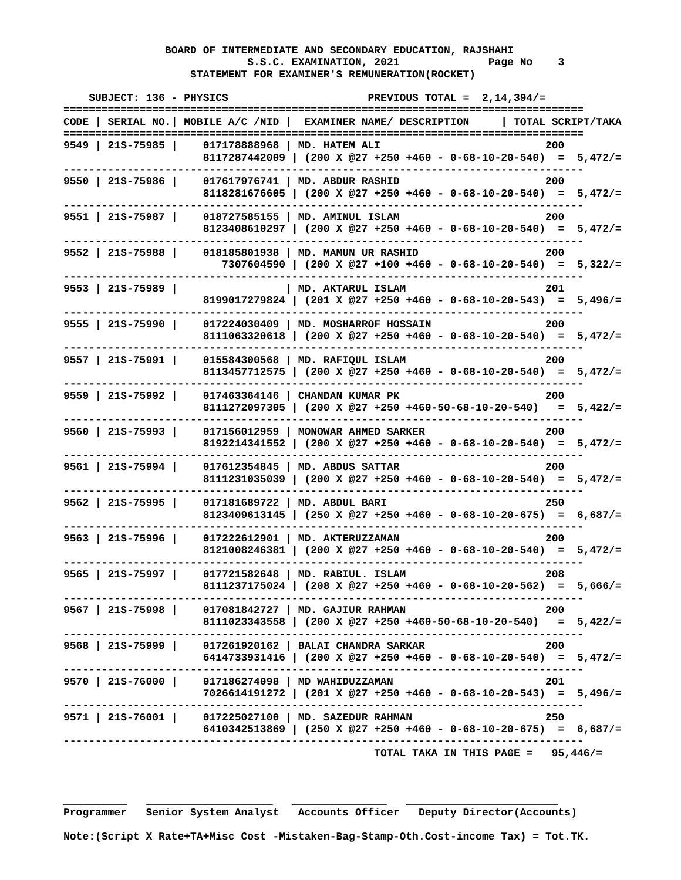BOARD OF INTERMEDIATE AND SECONDARY EDUCATION, RAJSHAHI
                             S.S.C. EXAMINATION, 2021              Page No    3
                    STATEMENT FOR EXAMINER'S REMUNERATION(ROCKET)

    SUBJECT: 136 - PHYSICS                      PREVIOUS TOTAL =  2,14,394/=
==================================================================================
CODE | SERIAL NO.| MOBILE A/C /NID |  EXAMINER NAME/ DESCRIPTION     | TOTAL SCRIPT/TAKA
==================================================================================
9549 | 21S-75985 |    017178888968 | MD. HATEM ALI                          200
                      8117287442009 | (200 X @27 +250 +460 - 0-68-10-20-540)  =  5,472/=
----------------------------------------------------------------------------------
9550 | 21S-75986 |    017617976741 | MD. ABDUR RASHID                       200
                      8118281676605 | (200 X @27 +250 +460 - 0-68-10-20-540)  =  5,472/=
----------------------------------------------------------------------------------
9551 | 21S-75987 |    018727585155 | MD. AMINUL ISLAM                       200
                      8123408610297 | (200 X @27 +250 +460 - 0-68-10-20-540)  =  5,472/=
----------------------------------------------------------------------------------
9552 | 21S-75988 |    018185801938 | MD. MAMUN UR RASHID                    200
                         7307604590 | (200 X @27 +100 +460 - 0-68-10-20-540)  =  5,322/=
----------------------------------------------------------------------------------
9553 | 21S-75989 |                 | MD. AKTARUL ISLAM                      201
                      8199017279824 | (201 X @27 +250 +460 - 0-68-10-20-543)  =  5,496/=
----------------------------------------------------------------------------------
9555 | 21S-75990 |    017224030409 | MD. MOSHARROF HOSSAIN                  200
                      8111063320618 | (200 X @27 +250 +460 - 0-68-10-20-540)  =  5,472/=
----------------------------------------------------------------------------------
9557 | 21S-75991 |    015584300568 | MD. RAFIQUL ISLAM                      200
                      8113457712575 | (200 X @27 +250 +460 - 0-68-10-20-540)  =  5,472/=
----------------------------------------------------------------------------------
9559 | 21S-75992 |    017463364146 | CHANDAN KUMAR PK                       200
                      8111272097305 | (200 X @27 +250 +460-50-68-10-20-540)   =  5,422/=
----------------------------------------------------------------------------------
9560 | 21S-75993 |    017156012959 | MONOWAR AHMED SARKER                   200
                      8192214341552 | (200 X @27 +250 +460 - 0-68-10-20-540)  =  5,472/=
----------------------------------------------------------------------------------
9561 | 21S-75994 |    017612354845 | MD. ABDUS SATTAR                       200
                      8111231035039 | (200 X @27 +250 +460 - 0-68-10-20-540)  =  5,472/=
----------------------------------------------------------------------------------
9562 | 21S-75995 |    017181689722 | MD. ABDUL BARI                         250
                      8123409613145 | (250 X @27 +250 +460 - 0-68-10-20-675)  =  6,687/=
----------------------------------------------------------------------------------
9563 | 21S-75996 |    017222612901 | MD. AKTERUZZAMAN                       200
                      8121008246381 | (200 X @27 +250 +460 - 0-68-10-20-540)  =  5,472/=
----------------------------------------------------------------------------------
9565 | 21S-75997 |    017721582648 | MD. RABIUL. ISLAM                      208
                      8111237175024 | (208 X @27 +250 +460 - 0-68-10-20-562)  =  5,666/=
----------------------------------------------------------------------------------
9567 | 21S-75998 |    017081842727 | MD. GAJIUR RAHMAN                      200
                      8111023343558 | (200 X @27 +250 +460-50-68-10-20-540)   =  5,422/=
----------------------------------------------------------------------------------
9568 | 21S-75999 |    017261920162 | BALAI CHANDRA SARKAR                   200
                      6414733931416 | (200 X @27 +250 +460 - 0-68-10-20-540)  =  5,472/=
----------------------------------------------------------------------------------
9570 | 21S-76000 |    017186274098 | MD WAHIDUZZAMAN                        201
                      7026614191272 | (201 X @27 +250 +460 - 0-68-10-20-543)  =  5,496/=
----------------------------------------------------------------------------------
9571 | 21S-76001 |    017225027100 | MD. SAZEDUR RAHMAN                     250
                      6410342513869 | (250 X @27 +250 +460 - 0-68-10-20-675)  =  6,687/=
----------------------------------------------------------------------------------
                                                 TOTAL TAKA IN THIS PAGE =   95,446/=



__________   ____________________   _______________   ________________________
Programmer   Senior System Analyst   Accounts Officer   Deputy Director(Accounts)

Note:(Script X Rate+TA+Misc Cost -Mistaken-Bag-Stamp-Oth.Cost-income Tax) = Tot.TK.